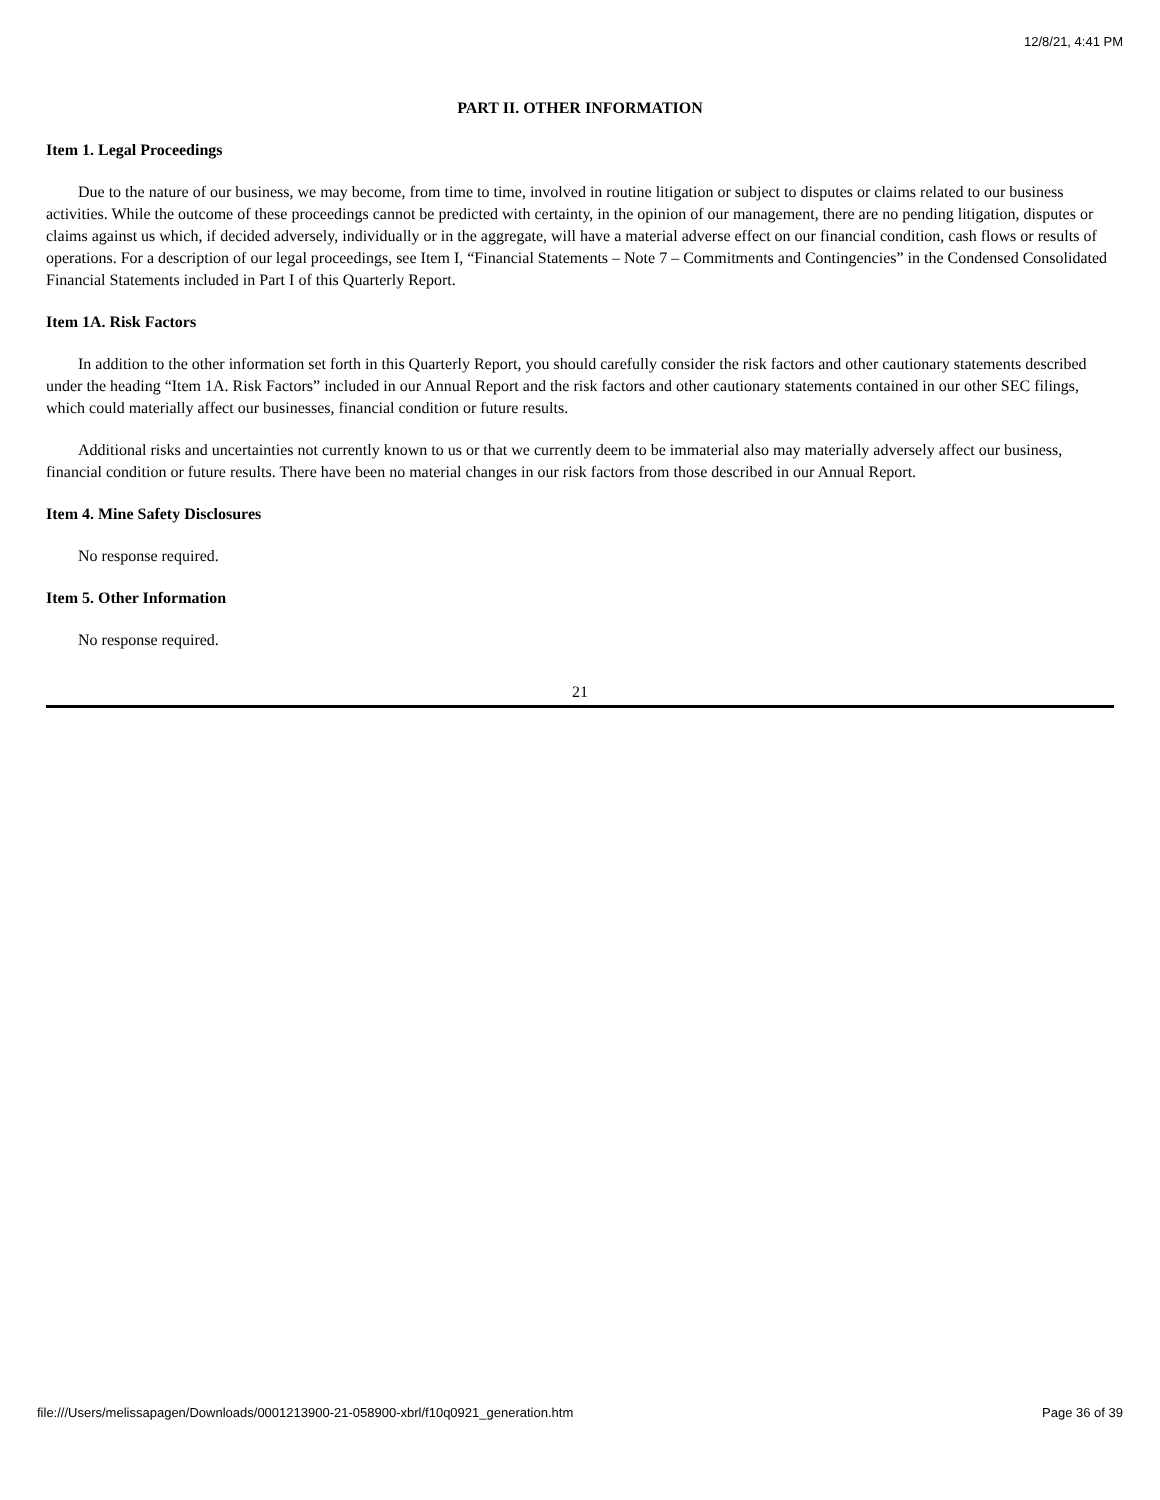12/8/21, 4:41 PM
PART II. OTHER INFORMATION
Item 1. Legal Proceedings
Due to the nature of our business, we may become, from time to time, involved in routine litigation or subject to disputes or claims related to our business activities. While the outcome of these proceedings cannot be predicted with certainty, in the opinion of our management, there are no pending litigation, disputes or claims against us which, if decided adversely, individually or in the aggregate, will have a material adverse effect on our financial condition, cash flows or results of operations. For a description of our legal proceedings, see Item I, “Financial Statements – Note 7 – Commitments and Contingencies” in the Condensed Consolidated Financial Statements included in Part I of this Quarterly Report.
Item 1A. Risk Factors
In addition to the other information set forth in this Quarterly Report, you should carefully consider the risk factors and other cautionary statements described under the heading “Item 1A. Risk Factors” included in our Annual Report and the risk factors and other cautionary statements contained in our other SEC filings, which could materially affect our businesses, financial condition or future results.
Additional risks and uncertainties not currently known to us or that we currently deem to be immaterial also may materially adversely affect our business, financial condition or future results. There have been no material changes in our risk factors from those described in our Annual Report.
Item 4. Mine Safety Disclosures
No response required.
Item 5. Other Information
No response required.
21
file:///Users/melissapagen/Downloads/0001213900-21-058900-xbrl/f10q0921_generation.htm Page 36 of 39